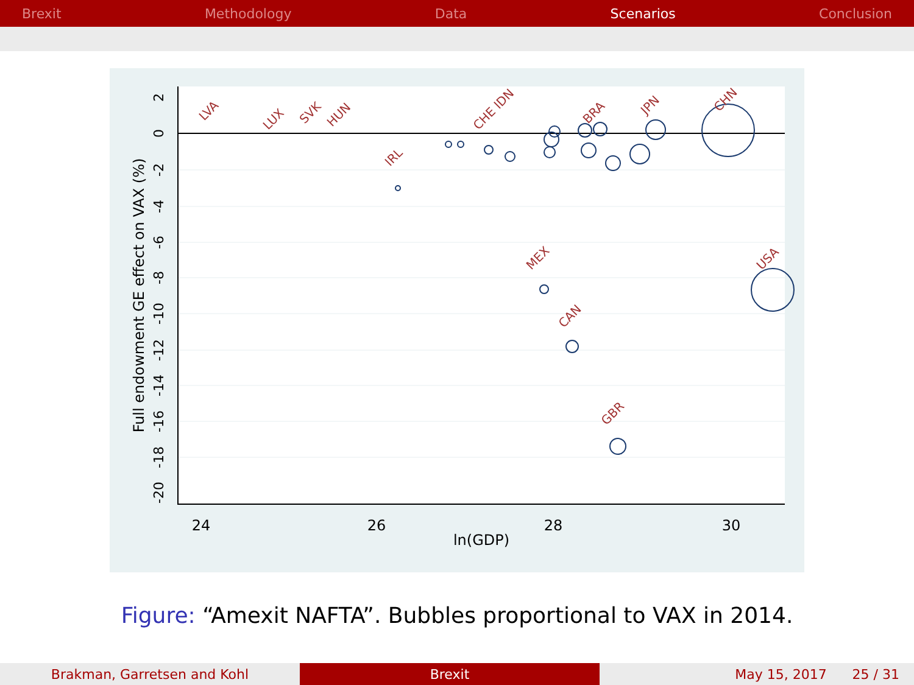Brexit Methodology Data Scenarios Conclusion
24
26
28
30
ln(GDP)
Full endowment GE effect on VAX (%)
2
0
-2
-4
-6
-8
-10
-12
-14
-16
-18
-20
CHN
USA
GBR
CAN
MEX
JPN
IRL
SVK
HUN
LVA
LUX
CHE IDN
BRA
Figure: “Amexit NAFTA”. Bubbles proportional to VAX in 2014.
Brakman, Garretsen and Kohl Brexit May 15, 2017 25 / 31